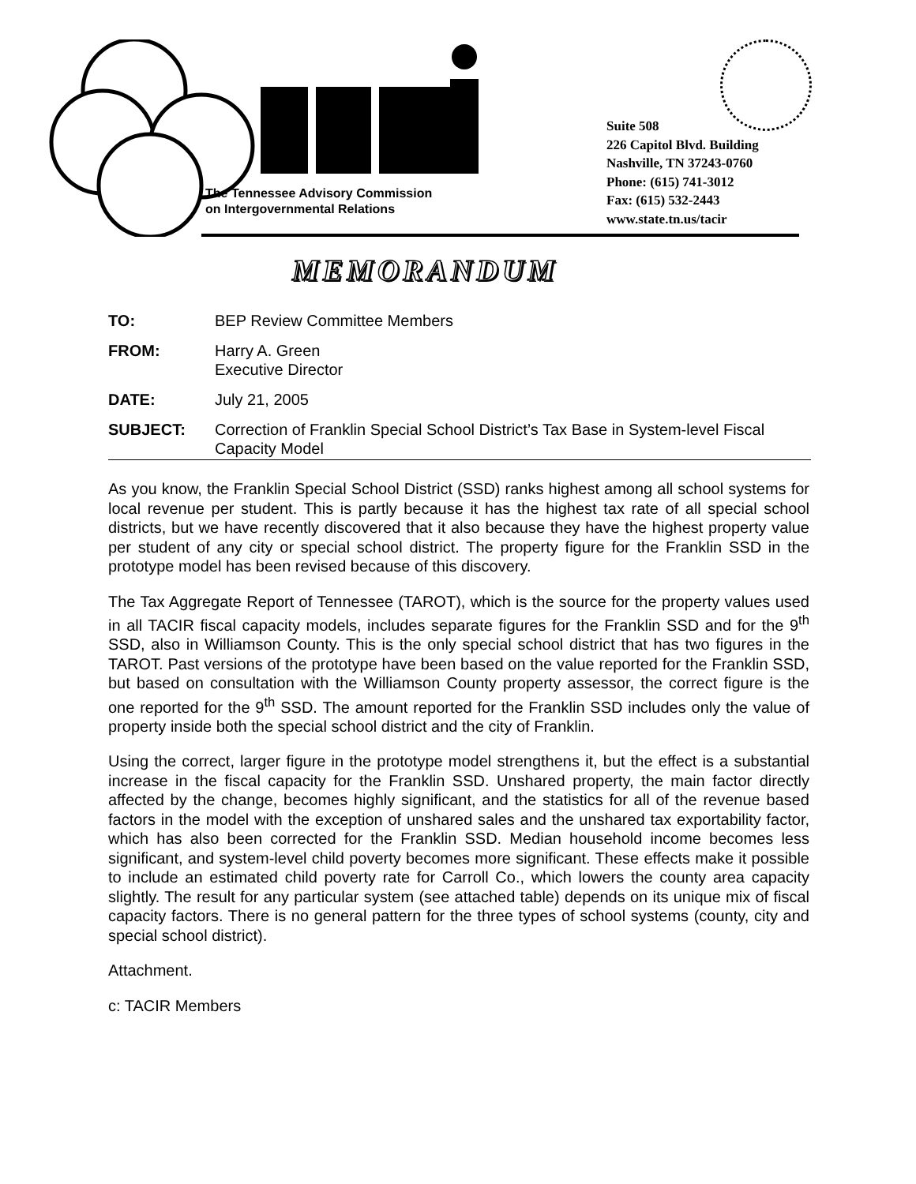The Tennessee Advisory Commission
on Intergovernmental Relations
Suite 508
226 Capitol Blvd. Building
Nashville, TN 37243-0760
Phone: (615) 741-3012
Fax: (615) 532-2443
www.state.tn.us/tacir
MEMORANDUM
| TO: | BEP Review Committee Members |
| FROM: | Harry A. Green Executive Director |
| DATE: | July 21, 2005 |
| SUBJECT: | Correction of Franklin Special School District’s Tax Base in System-level Fiscal Capacity Model |
As you know, the Franklin Special School District (SSD) ranks highest among all school systems for local revenue per student. This is partly because it has the highest tax rate of all special school districts, but we have recently discovered that it also because they have the highest property value per student of any city or special school district. The property figure for the Franklin SSD in the prototype model has been revised because of this discovery.
The Tax Aggregate Report of Tennessee (TAROT), which is the source for the property values used in all TACIR fiscal capacity models, includes separate figures for the Franklin SSD and for the 9<sup>th</sup> SSD, also in Williamson County. This is the only special school district that has two figures in the TAROT. Past versions of the prototype have been based on the value reported for the Franklin SSD, but based on consultation with the Williamson County property assessor, the correct figure is the one reported for the 9<sup>th</sup> SSD. The amount reported for the Franklin SSD includes only the value of property inside both the special school district and the city of Franklin.
Using the correct, larger figure in the prototype model strengthens it, but the effect is a substantial increase in the fiscal capacity for the Franklin SSD. Unshared property, the main factor directly affected by the change, becomes highly significant, and the statistics for all of the revenue based factors in the model with the exception of unshared sales and the unshared tax exportability factor, which has also been corrected for the Franklin SSD. Median household income becomes less significant, and system-level child poverty becomes more significant. These effects make it possible to include an estimated child poverty rate for Carroll Co., which lowers the county area capacity slightly. The result for any particular system (see attached table) depends on its unique mix of fiscal capacity factors. There is no general pattern for the three types of school systems (county, city and special school district).
Attachment.
c: TACIR Members